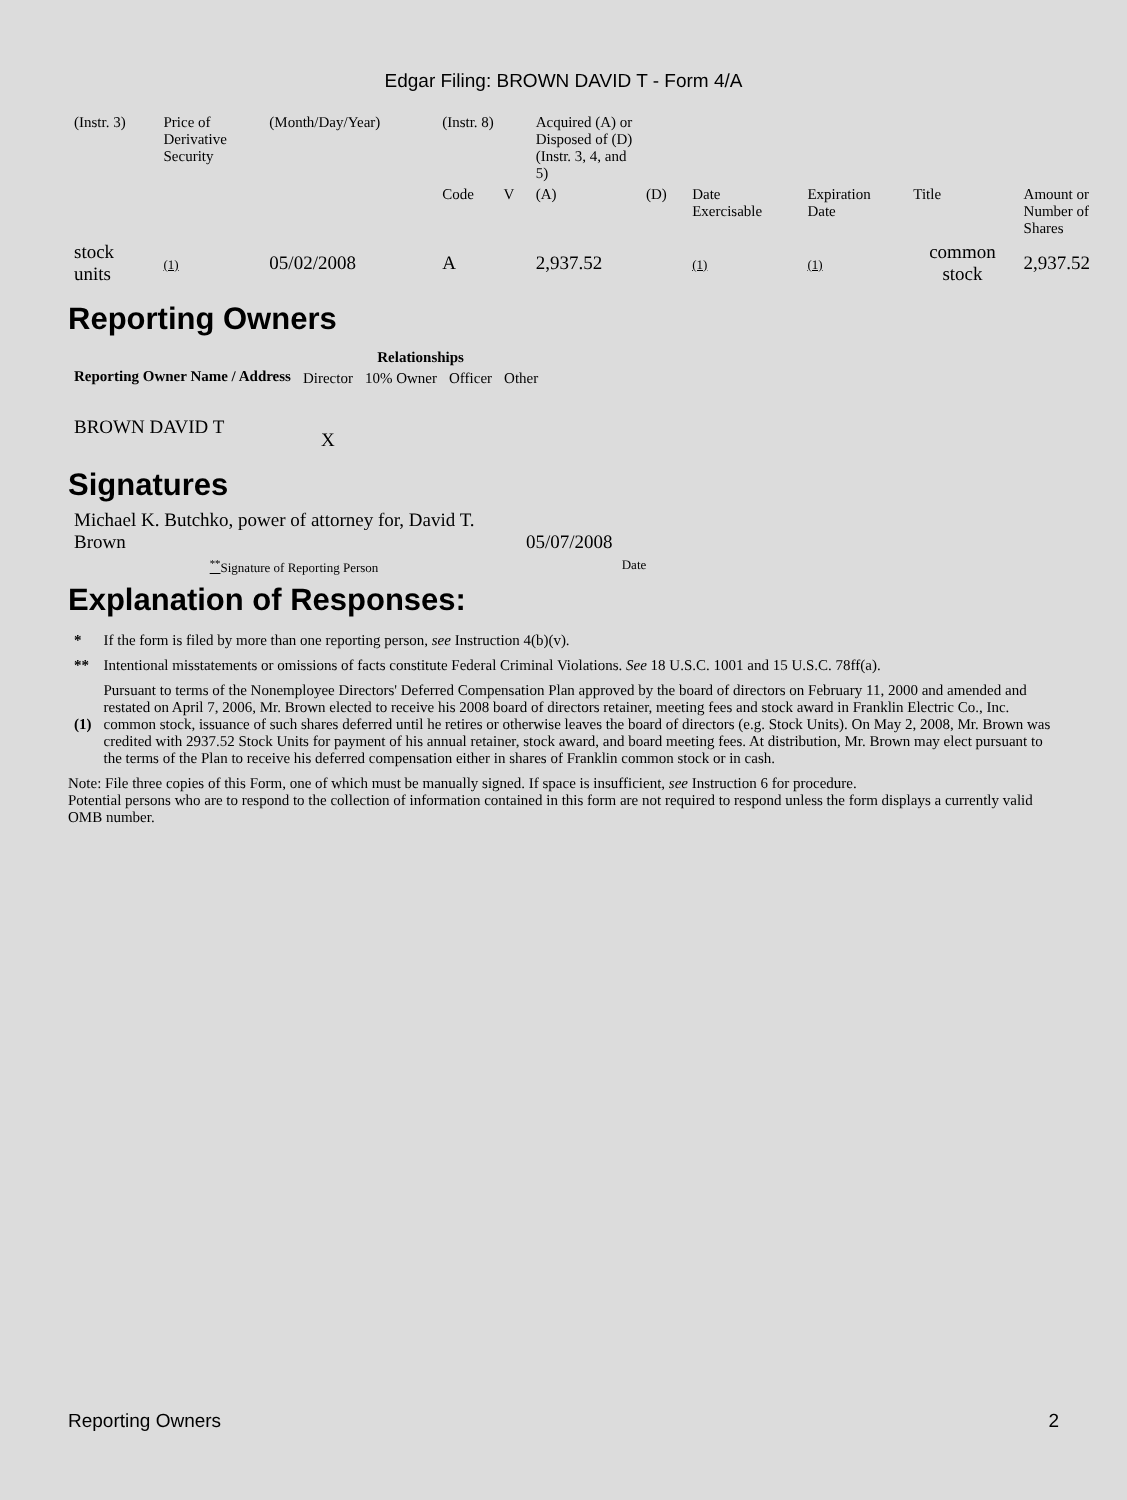Edgar Filing: BROWN DAVID T - Form 4/A
| (Instr. 3) | Price of Derivative Security | (Month/Day/Year) | (Instr. 8) | | Acquired (A) or Disposed of (D) (Instr. 3, 4, and 5) | | | | | |
| | | | Code | V | (A) | (D) | Date Exercisable | Expiration Date | Title | Amount or Number of Shares |
| stock units | (1) | 05/02/2008 | A | | 2,937.52 | | (1) | (1) | common stock | 2,937.52 |
Reporting Owners
| Reporting Owner Name / Address | Relationships | | | |
| --- | --- | --- | --- | --- |
| | Director | 10% Owner | Officer | Other |
| BROWN DAVID T | X | | | |
Signatures
| Michael K. Butchko, power of attorney for, David T. Brown | 05/07/2008 |
| <sup>**</sup> Signature of Reporting Person | Date |
Explanation of Responses:
| * | If the form is filed by more than one reporting person, see Instruction 4(b)(v). |
| ** | Intentional misstatements or omissions of facts constitute Federal Criminal Violations. See 18 U.S.C. 1001 and 15 U.S.C. 78ff(a). |
| (1) | Pursuant to terms of the Nonemployee Directors' Deferred Compensation Plan approved by the board of directors on February 11, 2000 and amended and restated on April 7, 2006, Mr. Brown elected to receive his 2008 board of directors retainer, meeting fees and stock award in Franklin Electric Co., Inc. common stock, issuance of such shares deferred until he retires or otherwise leaves the board of directors (e.g. Stock Units). On May 2, 2008, Mr. Brown was credited with 2937.52 Stock Units for payment of his annual retainer, stock award, and board meeting fees. At distribution, Mr. Brown may elect pursuant to the terms of the Plan to receive his deferred compensation either in shares of Franklin common stock or in cash. |
Note: File three copies of this Form, one of which must be manually signed. If space is insufficient, see Instruction 6 for procedure.
Potential persons who are to respond to the collection of information contained in this form are not required to respond unless the form displays a currently valid OMB number.
Reporting Owners 2